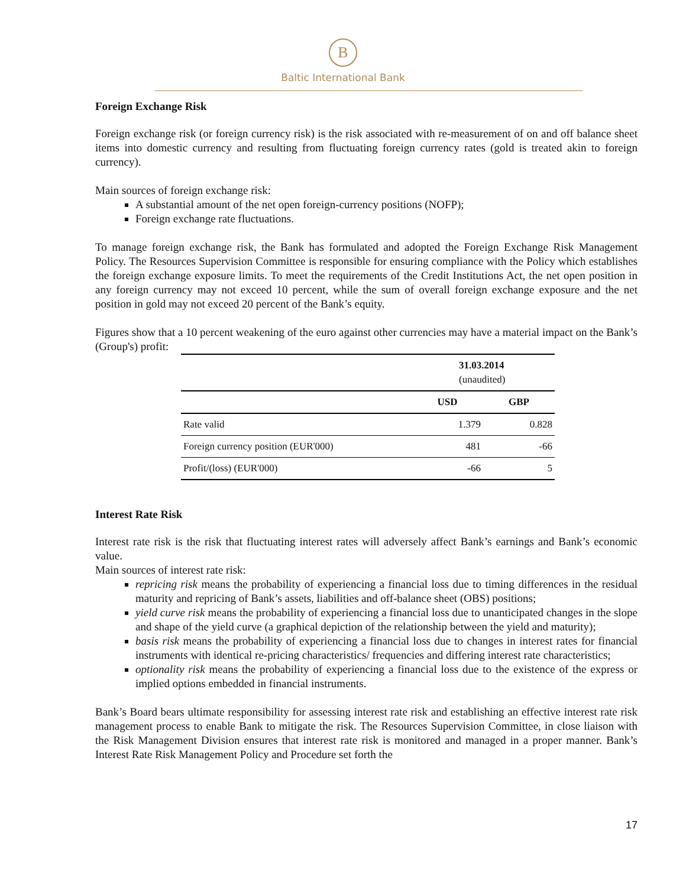B
Baltic International Bank
Foreign Exchange Risk
Foreign exchange risk (or foreign currency risk) is the risk associated with re-measurement of on and off balance sheet items into domestic currency and resulting from fluctuating foreign currency rates (gold is treated akin to foreign currency).
Main sources of foreign exchange risk:
A substantial amount of the net open foreign-currency positions (NOFP);
Foreign exchange rate fluctuations.
To manage foreign exchange risk, the Bank has formulated and adopted the Foreign Exchange Risk Management Policy. The Resources Supervision Committee is responsible for ensuring compliance with the Policy which establishes the foreign exchange exposure limits. To meet the requirements of the Credit Institutions Act, the net open position in any foreign currency may not exceed 10 percent, while the sum of overall foreign exchange exposure and the net position in gold may not exceed 20 percent of the Bank’s equity.
Figures show that a 10 percent weakening of the euro against other currencies may have a material impact on the Bank’s (Group's) profit:
| | 31.03.2014 (unaudited) | |
| | USD | GBP |
| Rate valid | 1.379 | 0.828 |
| Foreign currency position (EUR'000) | 481 | -66 |
| Profit/(loss) (EUR'000) | -66 | 5 |
Interest Rate Risk
Interest rate risk is the risk that fluctuating interest rates will adversely affect Bank’s earnings and Bank’s economic value.
Main sources of interest rate risk:
repricing risk means the probability of experiencing a financial loss due to timing differences in the residual maturity and repricing of Bank’s assets, liabilities and off-balance sheet (OBS) positions;
yield curve risk means the probability of experiencing a financial loss due to unanticipated changes in the slope and shape of the yield curve (a graphical depiction of the relationship between the yield and maturity);
basis risk means the probability of experiencing a financial loss due to changes in interest rates for financial instruments with identical re-pricing characteristics/ frequencies and differing interest rate characteristics;
optionality risk means the probability of experiencing a financial loss due to the existence of the express or implied options embedded in financial instruments.
Bank’s Board bears ultimate responsibility for assessing interest rate risk and establishing an effective interest rate risk management process to enable Bank to mitigate the risk. The Resources Supervision Committee, in close liaison with the Risk Management Division ensures that interest rate risk is monitored and managed in a proper manner. Bank’s Interest Rate Risk Management Policy and Procedure set forth the
17